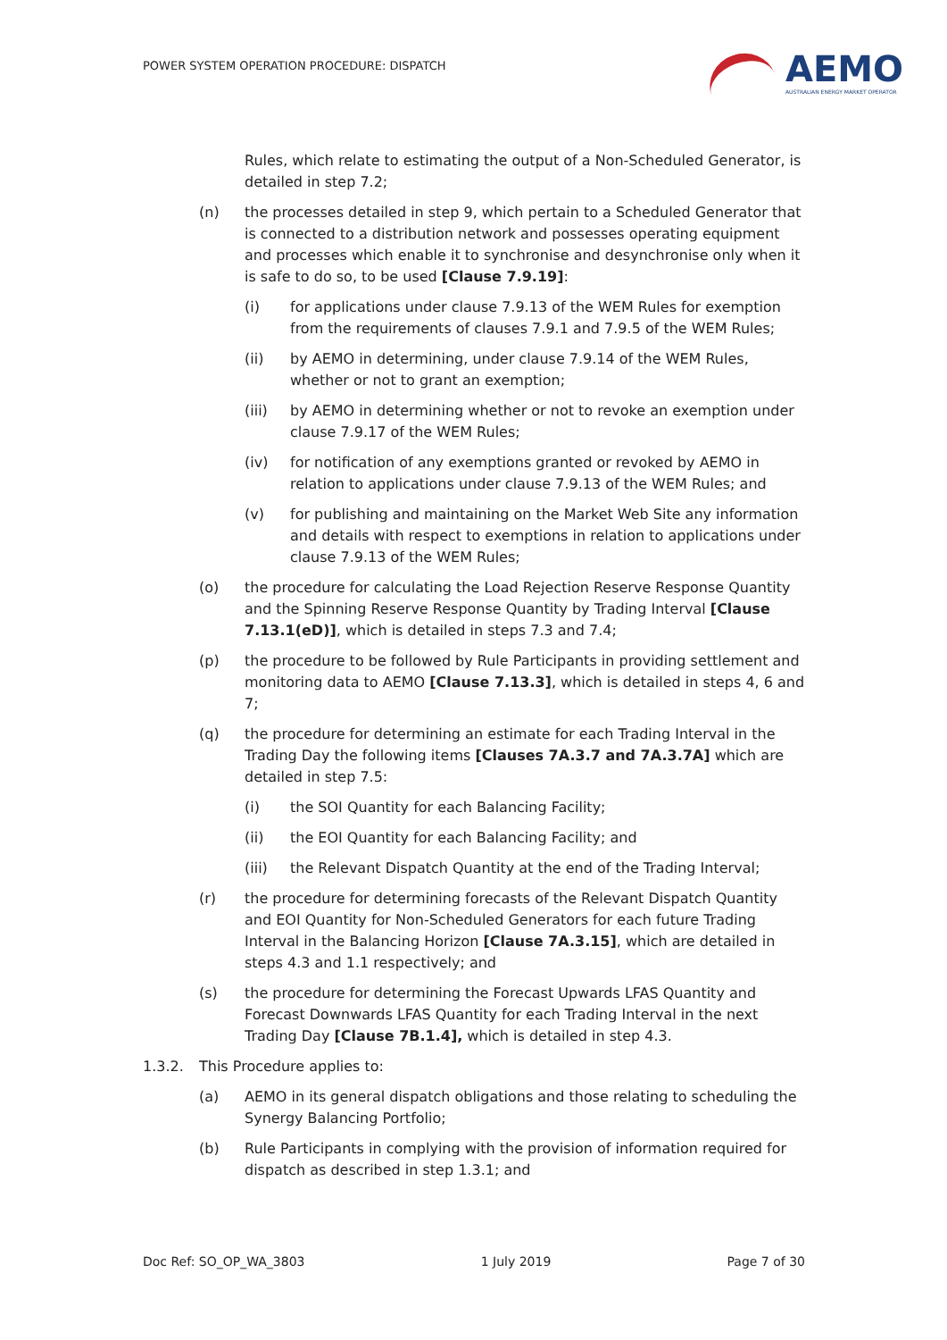POWER SYSTEM OPERATION PROCEDURE: DISPATCH
AEMO
AUSTRALIAN ENERGY MARKET OPERATOR
Rules, which relate to estimating the output of a Non-Scheduled Generator, is detailed in step 7.2;
(n) the processes detailed in step 9, which pertain to a Scheduled Generator that is connected to a distribution network and possesses operating equipment and processes which enable it to synchronise and desynchronise only when it is safe to do so, to be used [Clause 7.9.19]:
(i) for applications under clause 7.9.13 of the WEM Rules for exemption from the requirements of clauses 7.9.1 and 7.9.5 of the WEM Rules;
(ii) by AEMO in determining, under clause 7.9.14 of the WEM Rules, whether or not to grant an exemption;
(iii) by AEMO in determining whether or not to revoke an exemption under clause 7.9.17 of the WEM Rules;
(iv) for notification of any exemptions granted or revoked by AEMO in relation to applications under clause 7.9.13 of the WEM Rules; and
(v) for publishing and maintaining on the Market Web Site any information and details with respect to exemptions in relation to applications under clause 7.9.13 of the WEM Rules;
(o) the procedure for calculating the Load Rejection Reserve Response Quantity and the Spinning Reserve Response Quantity by Trading Interval [Clause 7.13.1(eD)], which is detailed in steps 7.3 and 7.4;
(p) the procedure to be followed by Rule Participants in providing settlement and monitoring data to AEMO [Clause 7.13.3], which is detailed in steps 4, 6 and 7;
(q) the procedure for determining an estimate for each Trading Interval in the Trading Day the following items [Clauses 7A.3.7 and 7A.3.7A] which are detailed in step 7.5:
(i) the SOI Quantity for each Balancing Facility;
(ii) the EOI Quantity for each Balancing Facility; and
(iii) the Relevant Dispatch Quantity at the end of the Trading Interval;
(r) the procedure for determining forecasts of the Relevant Dispatch Quantity and EOI Quantity for Non-Scheduled Generators for each future Trading Interval in the Balancing Horizon [Clause 7A.3.15], which are detailed in steps 4.3 and 1.1 respectively; and
(s) the procedure for determining the Forecast Upwards LFAS Quantity and Forecast Downwards LFAS Quantity for each Trading Interval in the next Trading Day [Clause 7B.1.4], which is detailed in step 4.3.
1.3.2. This Procedure applies to:
(a) AEMO in its general dispatch obligations and those relating to scheduling the Synergy Balancing Portfolio;
(b) Rule Participants in complying with the provision of information required for dispatch as described in step 1.3.1; and
Doc Ref: SO_OP_WA_3803 1 July 2019 Page 7 of 30